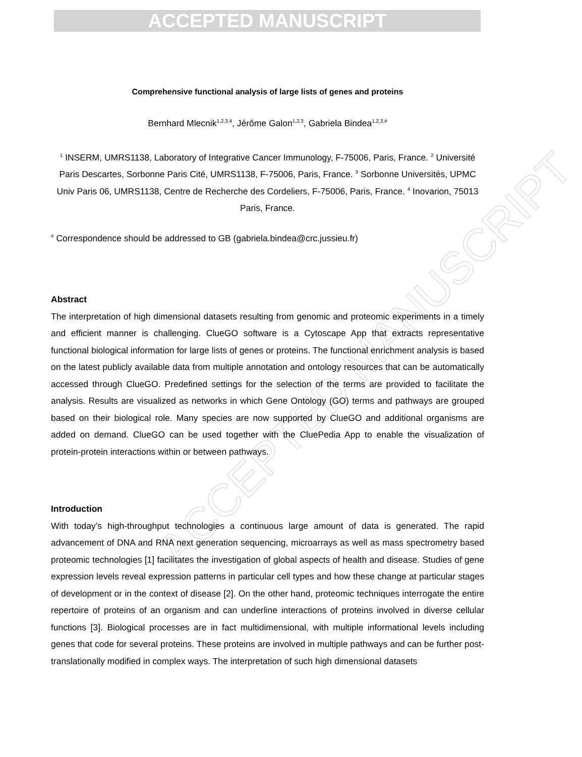ACCEPTED MANUSCRIPT
ACCEPTED MANUSCRIPT
Comprehensive functional analysis of large lists of genes and proteins
Bernhard Mlecnik<sup>1,2,3,4</sup>, Jérôme Galon<sup>1,2,3</sup>, Gabriela Bindea<sup>1,2,3,#</sup>
<sup>1</sup> INSERM, UMRS1138, Laboratory of Integrative Cancer Immunology, F-75006, Paris, France. <sup>2</sup> Université Paris Descartes, Sorbonne Paris Cité, UMRS1138, F-75006, Paris, France. <sup>3</sup> Sorbonne Universités, UPMC Univ Paris 06, UMRS1138, Centre de Recherche des Cordeliers, F-75006, Paris, France. <sup>4</sup> Inovarion, 75013 Paris, France.
<sup>#</sup> Correspondence should be addressed to GB (gabriela.bindea@crc.jussieu.fr)
Abstract
The interpretation of high dimensional datasets resulting from genomic and proteomic experiments in a timely and efficient manner is challenging. ClueGO software is a Cytoscape App that extracts representative functional biological information for large lists of genes or proteins. The functional enrichment analysis is based on the latest publicly available data from multiple annotation and ontology resources that can be automatically accessed through ClueGO. Predefined settings for the selection of the terms are provided to facilitate the analysis. Results are visualized as networks in which Gene Ontology (GO) terms and pathways are grouped based on their biological role. Many species are now supported by ClueGO and additional organisms are added on demand. ClueGO can be used together with the CluePedia App to enable the visualization of protein-protein interactions within or between pathways.
Introduction
With today’s high-throughput technologies a continuous large amount of data is generated. The rapid advancement of DNA and RNA next generation sequencing, microarrays as well as mass spectrometry based proteomic technologies [1] facilitates the investigation of global aspects of health and disease. Studies of gene expression levels reveal expression patterns in particular cell types and how these change at particular stages of development or in the context of disease [2]. On the other hand, proteomic techniques interrogate the entire repertoire of proteins of an organism and can underline interactions of proteins involved in diverse cellular functions [3]. Biological processes are in fact multidimensional, with multiple informational levels including genes that code for several proteins. These proteins are involved in multiple pathways and can be further post-translationally modified in complex ways. The interpretation of such high dimensional datasets